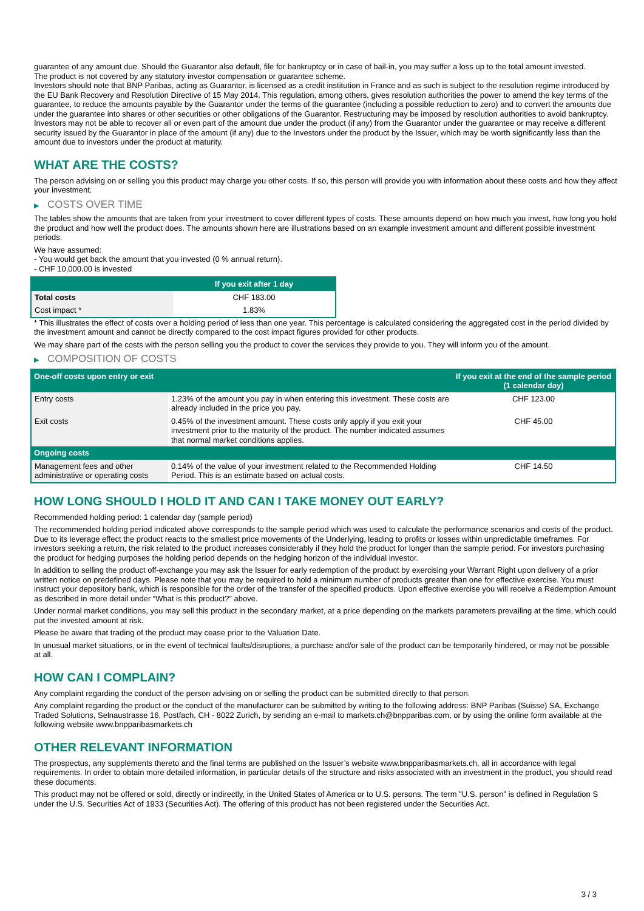guarantee of any amount due. Should the Guarantor also default, file for bankruptcy or in case of bail-in, you may suffer a loss up to the total amount invested.
The product is not covered by any statutory investor compensation or guarantee scheme.
Investors should note that BNP Paribas, acting as Guarantor, is licensed as a credit institution in France and as such is subject to the resolution regime introduced by the EU Bank Recovery and Resolution Directive of 15 May 2014. This regulation, among others, gives resolution authorities the power to amend the key terms of the guarantee, to reduce the amounts payable by the Guarantor under the terms of the guarantee (including a possible reduction to zero) and to convert the amounts due under the guarantee into shares or other securities or other obligations of the Guarantor. Restructuring may be imposed by resolution authorities to avoid bankruptcy. Investors may not be able to recover all or even part of the amount due under the product (if any) from the Guarantor under the guarantee or may receive a different security issued by the Guarantor in place of the amount (if any) due to the Investors under the product by the Issuer, which may be worth significantly less than the amount due to investors under the product at maturity.
WHAT ARE THE COSTS?
The person advising on or selling you this product may charge you other costs. If so, this person will provide you with information about these costs and how they affect your investment.
▶ COSTS OVER TIME
The tables show the amounts that are taken from your investment to cover different types of costs. These amounts depend on how much you invest, how long you hold the product and how well the product does. The amounts shown here are illustrations based on an example investment amount and different possible investment periods.
We have assumed:
- You would get back the amount that you invested (0 % annual return).
- CHF 10,000.00 is invested
| | If you exit after 1 day |
| --- | --- |
| Total costs | CHF 183.00 |
| Cost impact * | 1.83% |
* This illustrates the effect of costs over a holding period of less than one year. This percentage is calculated considering the aggregated cost in the period divided by the investment amount and cannot be directly compared to the cost impact figures provided for other products.
We may share part of the costs with the person selling you the product to cover the services they provide to you. They will inform you of the amount.
▶ COMPOSITION OF COSTS
| One-off costs upon entry or exit | | If you exit at the end of the sample period (1 calendar day) |
| --- | --- | --- |
| Entry costs | 1.23% of the amount you pay in when entering this investment. These costs are already included in the price you pay. | CHF 123.00 |
| Exit costs | 0.45% of the investment amount. These costs only apply if you exit your investment prior to the maturity of the product. The number indicated assumes that normal market conditions applies. | CHF 45.00 |
| Ongoing costs | | |
| Management fees and other administrative or operating costs | 0.14% of the value of your investment related to the Recommended Holding Period. This is an estimate based on actual costs. | CHF 14.50 |
HOW LONG SHOULD I HOLD IT AND CAN I TAKE MONEY OUT EARLY?
Recommended holding period: 1 calendar day (sample period)
The recommended holding period indicated above corresponds to the sample period which was used to calculate the performance scenarios and costs of the product. Due to its leverage effect the product reacts to the smallest price movements of the Underlying, leading to profits or losses within unpredictable timeframes. For investors seeking a return, the risk related to the product increases considerably if they hold the product for longer than the sample period. For investors purchasing the product for hedging purposes the holding period depends on the hedging horizon of the individual investor.
In addition to selling the product off-exchange you may ask the Issuer for early redemption of the product by exercising your Warrant Right upon delivery of a prior written notice on predefined days. Please note that you may be required to hold a minimum number of products greater than one for effective exercise. You must instruct your depository bank, which is responsible for the order of the transfer of the specified products. Upon effective exercise you will receive a Redemption Amount as described in more detail under “What is this product?” above.
Under normal market conditions, you may sell this product in the secondary market, at a price depending on the markets parameters prevailing at the time, which could put the invested amount at risk.
Please be aware that trading of the product may cease prior to the Valuation Date.
In unusual market situations, or in the event of technical faults/disruptions, a purchase and/or sale of the product can be temporarily hindered, or may not be possible at all.
HOW CAN I COMPLAIN?
Any complaint regarding the conduct of the person advising on or selling the product can be submitted directly to that person.
Any complaint regarding the product or the conduct of the manufacturer can be submitted by writing to the following address: BNP Paribas (Suisse) SA, Exchange Traded Solutions, Selnaustrasse 16, Postfach, CH - 8022 Zurich, by sending an e-mail to markets.ch@bnpparibas.com, or by using the online form available at the following website www.bnpparibasmarkets.ch
OTHER RELEVANT INFORMATION
The prospectus, any supplements thereto and the final terms are published on the Issuer’s website www.bnpparibasmarkets.ch, all in accordance with legal requirements. In order to obtain more detailed information, in particular details of the structure and risks associated with an investment in the product, you should read these documents.
This product may not be offered or sold, directly or indirectly, in the United States of America or to U.S. persons. The term "U.S. person" is defined in Regulation S under the U.S. Securities Act of 1933 (Securities Act). The offering of this product has not been registered under the Securities Act.
3 / 3